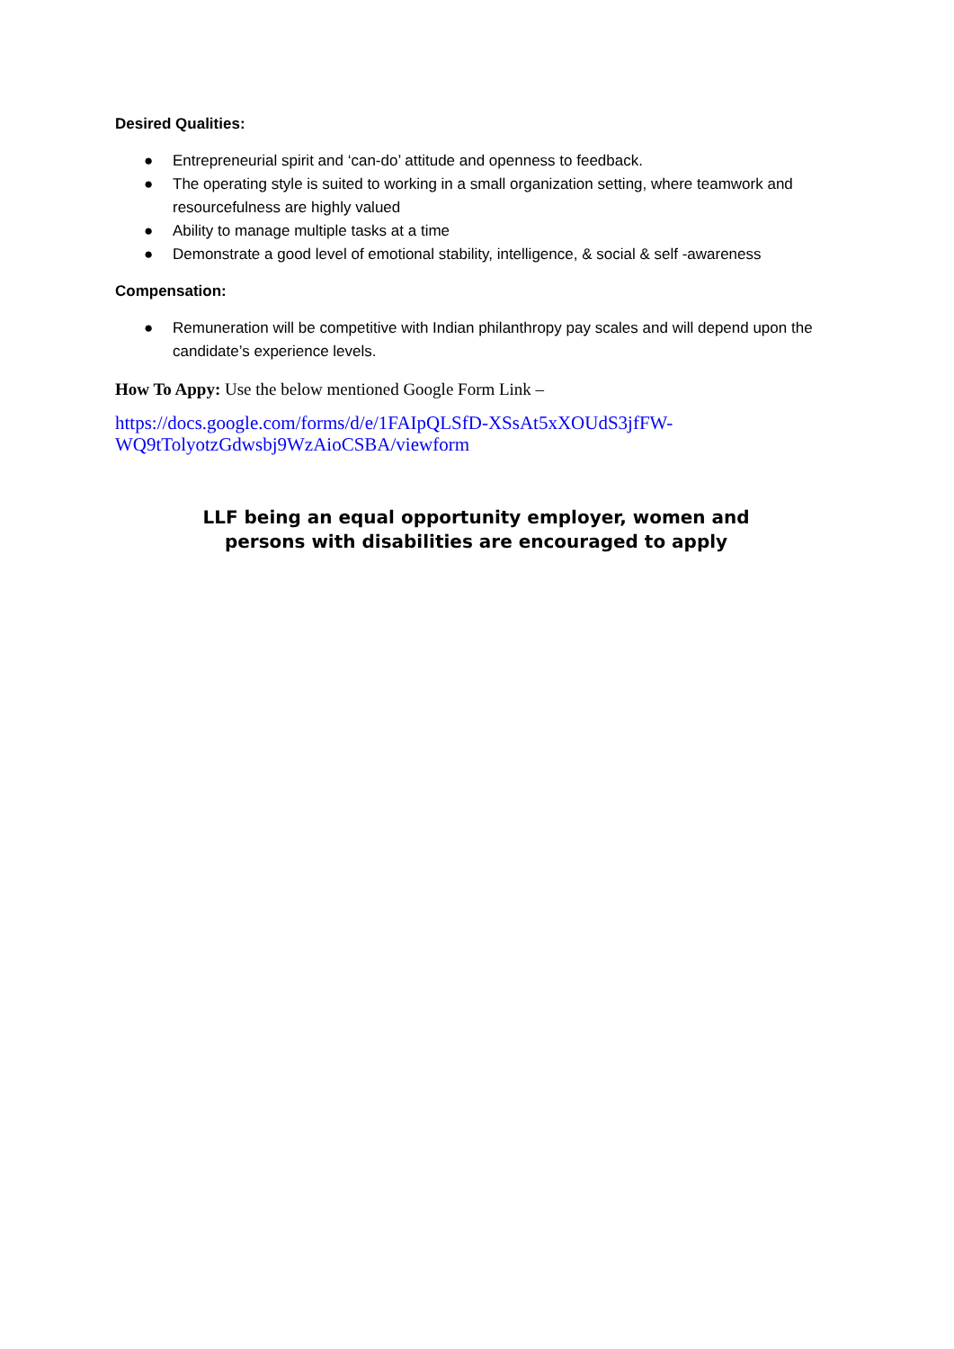Desired Qualities:
● Entrepreneurial spirit and ‘can-do’ attitude and openness to feedback.
● The operating style is suited to working in a small organization setting, where teamwork and resourcefulness are highly valued
● Ability to manage multiple tasks at a time
● Demonstrate a good level of emotional stability, intelligence, & social & self -awareness
Compensation:
● Remuneration will be competitive with Indian philanthropy pay scales and will depend upon the candidate’s experience levels.
How To Appy: Use the below mentioned Google Form Link –
https://docs.google.com/forms/d/e/1FAIpQLSfD-XSsAt5xXOUdS3jfFW-
WQ9tTolyotzGdwsbj9WzAioCSBA/viewform
LLF being an equal opportunity employer, women and
persons with disabilities are encouraged to apply